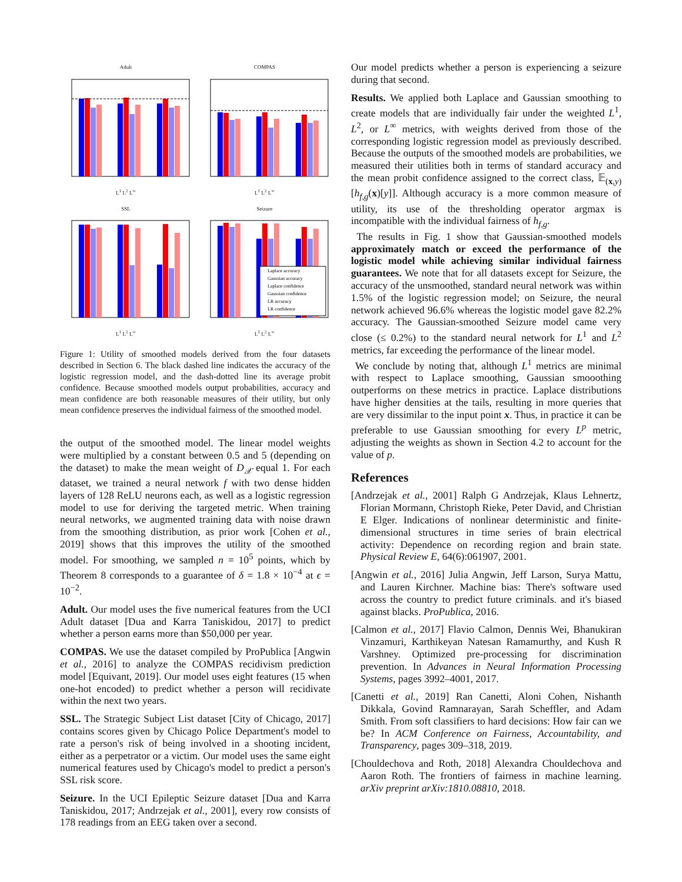AdultL<sup>1</sup> L<sup>2</sup> L<sup>∞</sup>
COMPASL<sup>1</sup> L<sup>2</sup> L<sup>∞</sup>
SSLL<sup>1</sup> L<sup>2</sup> L<sup>∞</sup>
Seizure
Laplace accuracy
Gaussian accuracy
Laplace confidence
Gaussian confidence
LR accuracy
LR confidence
L<sup>1</sup> L<sup>2</sup> L<sup>∞</sup>
Figure 1: Utility of smoothed models derived from the four datasets described in Section 6. The black dashed line indicates the accuracy of the logistic regression model, and the dash-dotted line its average probit confidence. Because smoothed models output probabilities, accuracy and mean confidence are both reasonable measures of their utility, but only mean confidence preserves the individual fairness of the smoothed model.
the output of the smoothed model. The linear model weights were multiplied by a constant between 0.5 and 5 (depending on the dataset) to make the mean weight of D<sub>𝒳</sub> equal 1. For each dataset, we trained a neural network f with two dense hidden layers of 128 ReLU neurons each, as well as a logistic regression model to use for deriving the targeted metric. When training neural networks, we augmented training data with noise drawn from the smoothing distribution, as prior work [Cohen et al., 2019] shows that this improves the utility of the smoothed model. For smoothing, we sampled n = 10<sup>5</sup> points, which by Theorem 8 corresponds to a guarantee of δ = 1.8 × 10<sup>−4</sup> at ϵ = 10<sup>−2</sup>.
Adult. Our model uses the five numerical features from the UCI Adult dataset [Dua and Karra Taniskidou, 2017] to predict whether a person earns more than $50,000 per year.
COMPAS. We use the dataset compiled by ProPublica [Angwin et al., 2016] to analyze the COMPAS recidivism prediction model [Equivant, 2019]. Our model uses eight features (15 when one-hot encoded) to predict whether a person will recidivate within the next two years.
SSL. The Strategic Subject List dataset [City of Chicago, 2017] contains scores given by Chicago Police Department's model to rate a person's risk of being involved in a shooting incident, either as a perpetrator or a victim. Our model uses the same eight numerical features used by Chicago's model to predict a person's SSL risk score.
Seizure. In the UCI Epileptic Seizure dataset [Dua and Karra Taniskidou, 2017; Andrzejak et al., 2001], every row consists of 178 readings from an EEG taken over a second.
Our model predicts whether a person is experiencing a seizure during that second.
Results. We applied both Laplace and Gaussian smoothing to create models that are individually fair under the weighted L<sup>1</sup>, L<sup>2</sup>, or L<sup>∞</sup> metrics, with weights derived from those of the corresponding logistic regression model as previously described. Because the outputs of the smoothed models are probabilities, we measured their utilities both in terms of standard accuracy and the mean probit confidence assigned to the correct class, 𝔼<sub>(x,y)</sub>[h<sub>f,g</sub>(x)[y]]. Although accuracy is a more common measure of utility, its use of the thresholding operator argmax is incompatible with the individual fairness of h<sub>f,g</sub>.
The results in Fig. 1 show that Gaussian-smoothed models approximately match or exceed the performance of the logistic model while achieving similar individual fairness guarantees. We note that for all datasets except for Seizure, the accuracy of the unsmoothed, standard neural network was within 1.5% of the logistic regression model; on Seizure, the neural network achieved 96.6% whereas the logistic model gave 82.2% accuracy. The Gaussian-smoothed Seizure model came very close (≤ 0.2%) to the standard neural network for L<sup>1</sup> and L<sup>2</sup> metrics, far exceeding the performance of the linear model.
We conclude by noting that, although L<sup>1</sup> metrics are minimal with respect to Laplace smoothing, Gaussian smooothing outperforms on these metrics in practice. Laplace distributions have higher densities at the tails, resulting in more queries that are very dissimilar to the input point x. Thus, in practice it can be preferable to use Gaussian smoothing for every L<sup>p</sup> metric, adjusting the weights as shown in Section 4.2 to account for the value of p.
References
[Andrzejak et al., 2001] Ralph G Andrzejak, Klaus Lehnertz, Florian Mormann, Christoph Rieke, Peter David, and Christian E Elger. Indications of nonlinear deterministic and finite-dimensional structures in time series of brain electrical activity: Dependence on recording region and brain state. Physical Review E, 64(6):061907, 2001.
[Angwin et al., 2016] Julia Angwin, Jeff Larson, Surya Mattu, and Lauren Kirchner. Machine bias: There's software used across the country to predict future criminals. and it's biased against blacks. ProPublica, 2016.
[Calmon et al., 2017] Flavio Calmon, Dennis Wei, Bhanukiran Vinzamuri, Karthikeyan Natesan Ramamurthy, and Kush R Varshney. Optimized pre-processing for discrimination prevention. In Advances in Neural Information Processing Systems, pages 3992–4001, 2017.
[Canetti et al., 2019] Ran Canetti, Aloni Cohen, Nishanth Dikkala, Govind Ramnarayan, Sarah Scheffler, and Adam Smith. From soft classifiers to hard decisions: How fair can we be? In ACM Conference on Fairness, Accountability, and Transparency, pages 309–318, 2019.
[Chouldechova and Roth, 2018] Alexandra Chouldechova and Aaron Roth. The frontiers of fairness in machine learning. arXiv preprint arXiv:1810.08810, 2018.